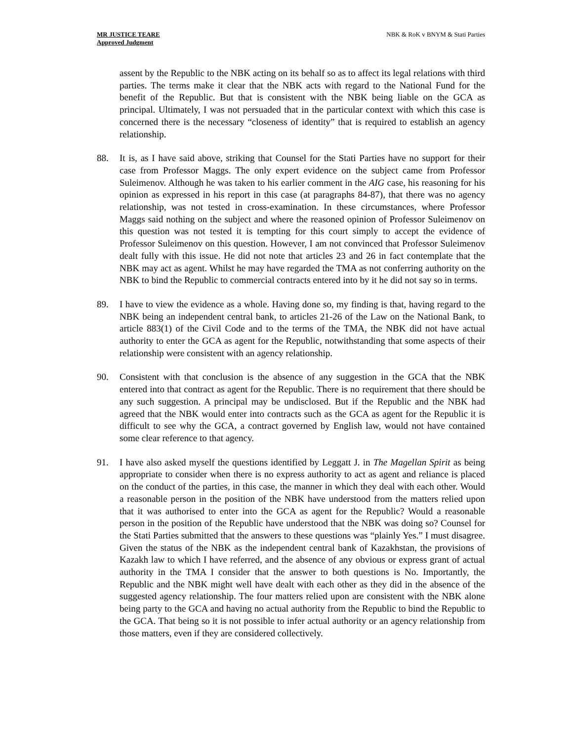MR JUSTICE TEARE
Approved Judgment
NBK & RoK v BNYM & Stati Parties
assent by the Republic to the NBK acting on its behalf so as to affect its legal relations with third parties. The terms make it clear that the NBK acts with regard to the National Fund for the benefit of the Republic. But that is consistent with the NBK being liable on the GCA as principal. Ultimately, I was not persuaded that in the particular context with which this case is concerned there is the necessary “closeness of identity” that is required to establish an agency relationship.
88. It is, as I have said above, striking that Counsel for the Stati Parties have no support for their case from Professor Maggs. The only expert evidence on the subject came from Professor Suleimenov. Although he was taken to his earlier comment in the AIG case, his reasoning for his opinion as expressed in his report in this case (at paragraphs 84-87), that there was no agency relationship, was not tested in cross-examination. In these circumstances, where Professor Maggs said nothing on the subject and where the reasoned opinion of Professor Suleimenov on this question was not tested it is tempting for this court simply to accept the evidence of Professor Suleimenov on this question. However, I am not convinced that Professor Suleimenov dealt fully with this issue. He did not note that articles 23 and 26 in fact contemplate that the NBK may act as agent. Whilst he may have regarded the TMA as not conferring authority on the NBK to bind the Republic to commercial contracts entered into by it he did not say so in terms.
89. I have to view the evidence as a whole. Having done so, my finding is that, having regard to the NBK being an independent central bank, to articles 21-26 of the Law on the National Bank, to article 883(1) of the Civil Code and to the terms of the TMA, the NBK did not have actual authority to enter the GCA as agent for the Republic, notwithstanding that some aspects of their relationship were consistent with an agency relationship.
90. Consistent with that conclusion is the absence of any suggestion in the GCA that the NBK entered into that contract as agent for the Republic. There is no requirement that there should be any such suggestion. A principal may be undisclosed. But if the Republic and the NBK had agreed that the NBK would enter into contracts such as the GCA as agent for the Republic it is difficult to see why the GCA, a contract governed by English law, would not have contained some clear reference to that agency.
91. I have also asked myself the questions identified by Leggatt J. in The Magellan Spirit as being appropriate to consider when there is no express authority to act as agent and reliance is placed on the conduct of the parties, in this case, the manner in which they deal with each other. Would a reasonable person in the position of the NBK have understood from the matters relied upon that it was authorised to enter into the GCA as agent for the Republic? Would a reasonable person in the position of the Republic have understood that the NBK was doing so? Counsel for the Stati Parties submitted that the answers to these questions was “plainly Yes.” I must disagree. Given the status of the NBK as the independent central bank of Kazakhstan, the provisions of Kazakh law to which I have referred, and the absence of any obvious or express grant of actual authority in the TMA I consider that the answer to both questions is No. Importantly, the Republic and the NBK might well have dealt with each other as they did in the absence of the suggested agency relationship. The four matters relied upon are consistent with the NBK alone being party to the GCA and having no actual authority from the Republic to bind the Republic to the GCA. That being so it is not possible to infer actual authority or an agency relationship from those matters, even if they are considered collectively.